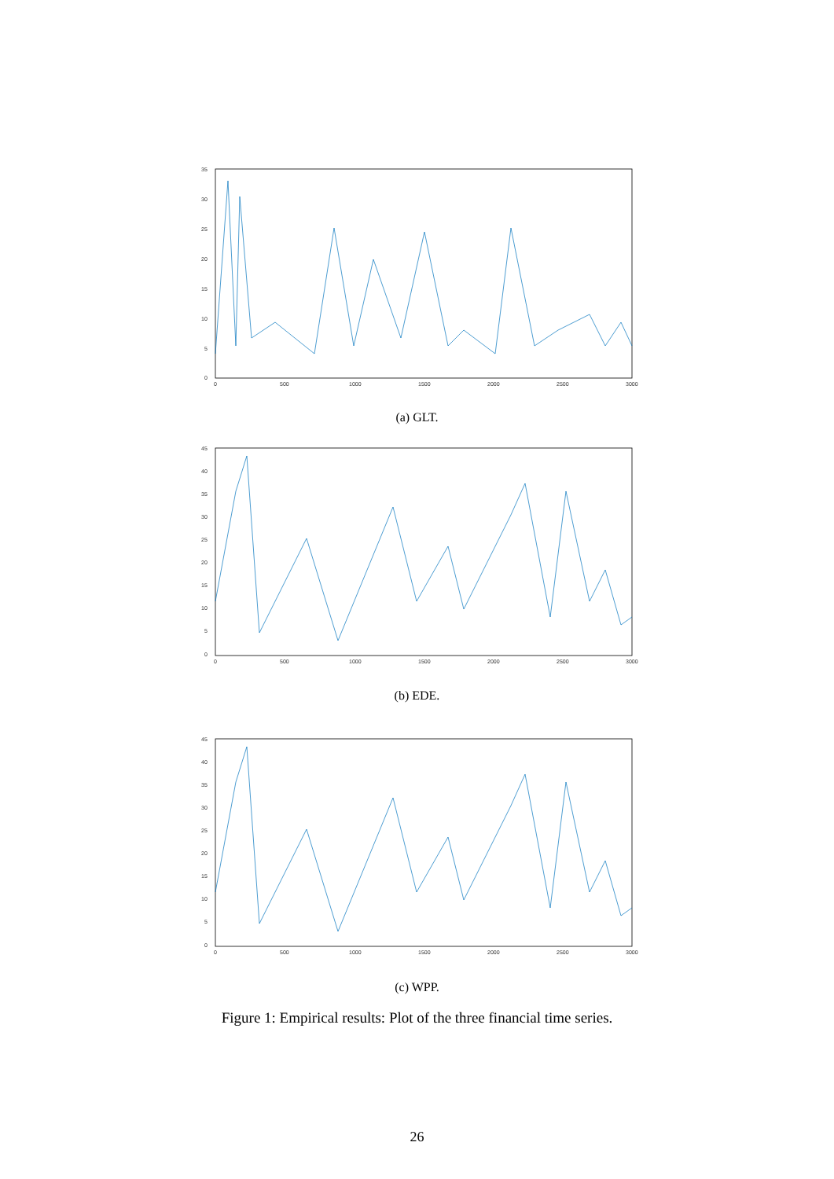35
30
25
20
15
10
5
0
0
500
1000
1500
2000
2500
3000
(a) GLT.
45
40
35
30
25
20
15
10
5
0
0
500
1000
1500
2000
2500
3000
(b) EDE.
45
40
35
30
25
20
15
10
5
0
0
500
1000
1500
2000
2500
3000
(c) WPP.
Figure 1: Empirical results: Plot of the three financial time series.
26